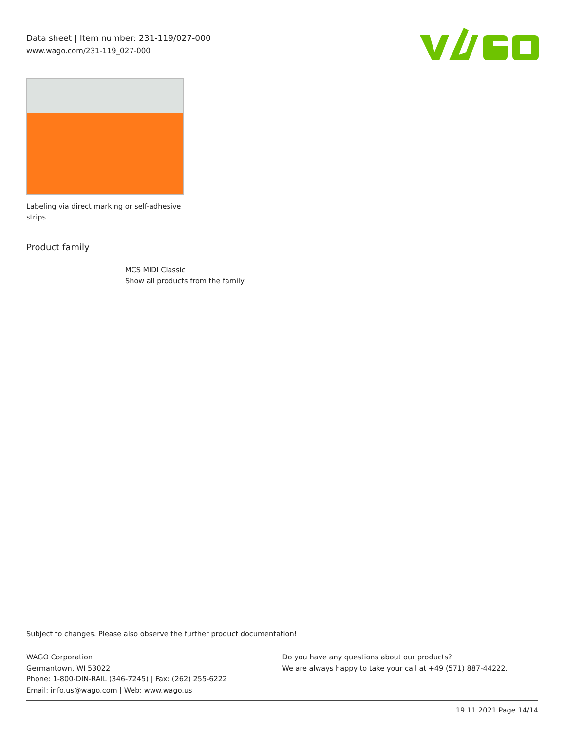Data sheet | Item number: 231-119/027-000
www.wago.com/231-119_027-000
Labeling via direct marking or self-adhesive strips.
Product family
MCS MIDI Classic
Show all products from the family
Subject to changes. Please also observe the further product documentation!
WAGO Corporation
Germantown, WI 53022
Phone: 1-800-DIN-RAIL (346-7245) | Fax: (262) 255-6222
Email: info.us@wago.com | Web: www.wago.us
Do you have any questions about our products?
We are always happy to take your call at +49 (571) 887-44222.
19.11.2021 Page 14/14